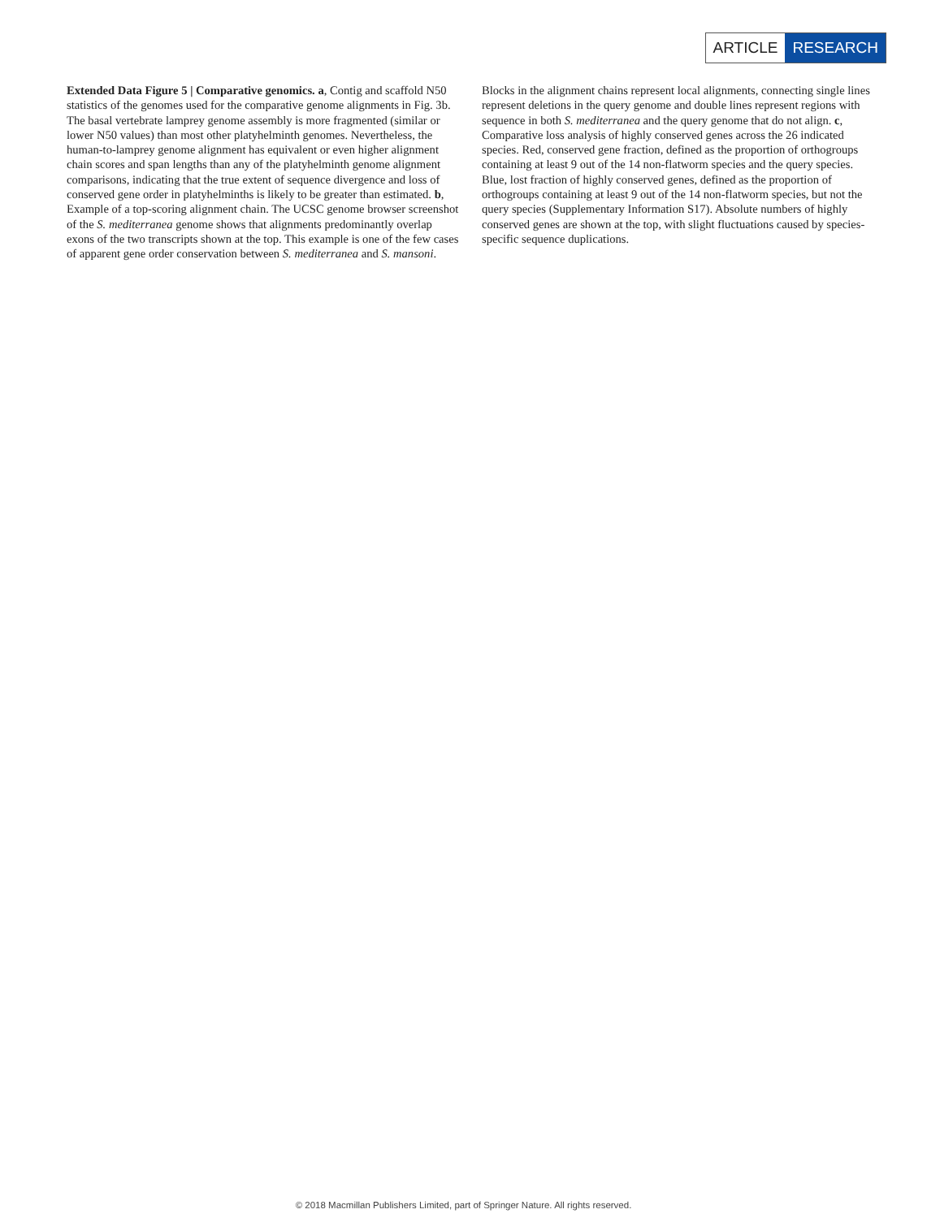ARTICLE RESEARCH
Extended Data Figure 5 | Comparative genomics. a, Contig and scaffold N50 statistics of the genomes used for the comparative genome alignments in Fig. 3b. The basal vertebrate lamprey genome assembly is more fragmented (similar or lower N50 values) than most other platyhelminth genomes. Nevertheless, the human-to-lamprey genome alignment has equivalent or even higher alignment chain scores and span lengths than any of the platyhelminth genome alignment comparisons, indicating that the true extent of sequence divergence and loss of conserved gene order in platyhelminths is likely to be greater than estimated. b, Example of a top-scoring alignment chain. The UCSC genome browser screenshot of the S. mediterranea genome shows that alignments predominantly overlap exons of the two transcripts shown at the top. This example is one of the few cases of apparent gene order conservation between S. mediterranea and S. mansoni. Blocks in the alignment chains represent local alignments, connecting single lines represent deletions in the query genome and double lines represent regions with sequence in both S. mediterranea and the query genome that do not align. c, Comparative loss analysis of highly conserved genes across the 26 indicated species. Red, conserved gene fraction, defined as the proportion of orthogroups containing at least 9 out of the 14 non-flatworm species and the query species. Blue, lost fraction of highly conserved genes, defined as the proportion of orthogroups containing at least 9 out of the 14 non-flatworm species, but not the query species (Supplementary Information S17). Absolute numbers of highly conserved genes are shown at the top, with slight fluctuations caused by species-specific sequence duplications.
© 2018 Macmillan Publishers Limited, part of Springer Nature. All rights reserved.